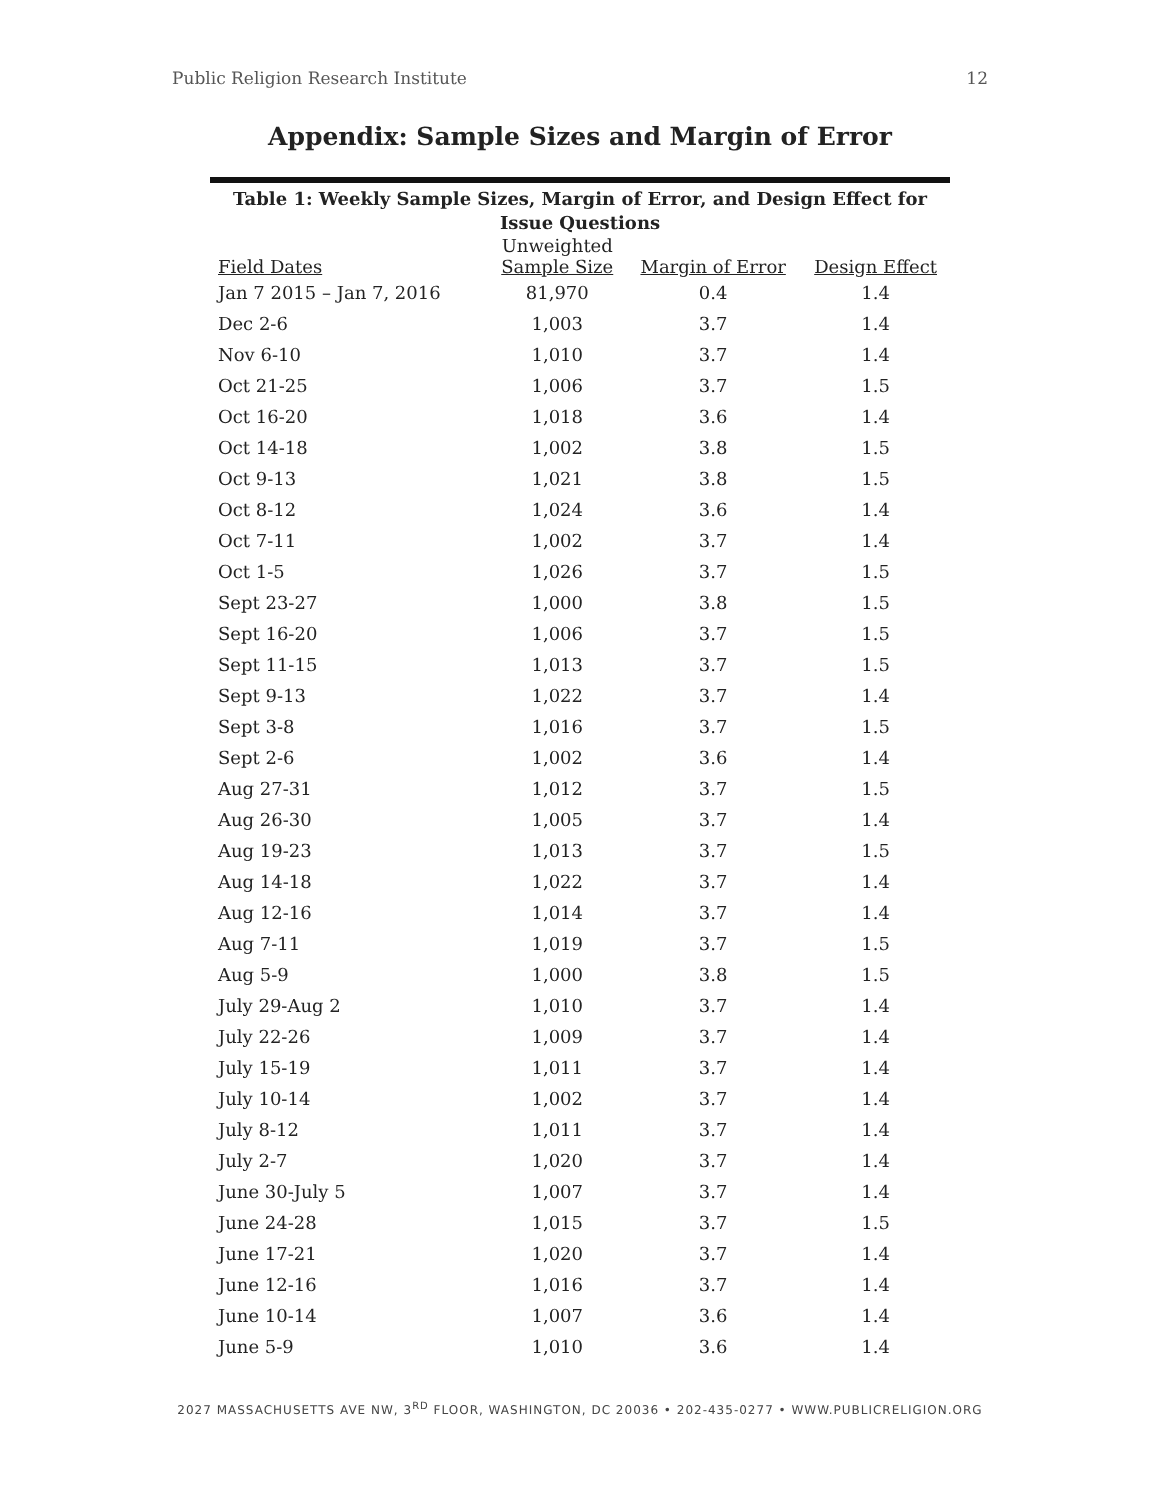Public Religion Research Institute 12
Appendix: Sample Sizes and Margin of Error
Table 1: Weekly Sample Sizes, Margin of Error, and Design Effect for Issue Questions
| Field Dates | Unweighted Sample Size | Margin of Error | Design Effect |
| --- | --- | --- | --- |
| Jan 7 2015 – Jan 7, 2016 | 81,970 | 0.4 | 1.4 |
| Dec 2-6 | 1,003 | 3.7 | 1.4 |
| Nov 6-10 | 1,010 | 3.7 | 1.4 |
| Oct 21-25 | 1,006 | 3.7 | 1.5 |
| Oct 16-20 | 1,018 | 3.6 | 1.4 |
| Oct 14-18 | 1,002 | 3.8 | 1.5 |
| Oct 9-13 | 1,021 | 3.8 | 1.5 |
| Oct 8-12 | 1,024 | 3.6 | 1.4 |
| Oct 7-11 | 1,002 | 3.7 | 1.4 |
| Oct 1-5 | 1,026 | 3.7 | 1.5 |
| Sept 23-27 | 1,000 | 3.8 | 1.5 |
| Sept 16-20 | 1,006 | 3.7 | 1.5 |
| Sept 11-15 | 1,013 | 3.7 | 1.5 |
| Sept 9-13 | 1,022 | 3.7 | 1.4 |
| Sept 3-8 | 1,016 | 3.7 | 1.5 |
| Sept 2-6 | 1,002 | 3.6 | 1.4 |
| Aug 27-31 | 1,012 | 3.7 | 1.5 |
| Aug 26-30 | 1,005 | 3.7 | 1.4 |
| Aug 19-23 | 1,013 | 3.7 | 1.5 |
| Aug 14-18 | 1,022 | 3.7 | 1.4 |
| Aug 12-16 | 1,014 | 3.7 | 1.4 |
| Aug 7-11 | 1,019 | 3.7 | 1.5 |
| Aug 5-9 | 1,000 | 3.8 | 1.5 |
| July 29-Aug 2 | 1,010 | 3.7 | 1.4 |
| July 22-26 | 1,009 | 3.7 | 1.4 |
| July 15-19 | 1,011 | 3.7 | 1.4 |
| July 10-14 | 1,002 | 3.7 | 1.4 |
| July 8-12 | 1,011 | 3.7 | 1.4 |
| July 2-7 | 1,020 | 3.7 | 1.4 |
| June 30-July 5 | 1,007 | 3.7 | 1.4 |
| June 24-28 | 1,015 | 3.7 | 1.5 |
| June 17-21 | 1,020 | 3.7 | 1.4 |
| June 12-16 | 1,016 | 3.7 | 1.4 |
| June 10-14 | 1,007 | 3.6 | 1.4 |
| June 5-9 | 1,010 | 3.6 | 1.4 |
2027 MASSACHUSETTS AVE NW, 3<sup>RD</sup> FLOOR, WASHINGTON, DC 20036 • 202-435-0277 • WWW.PUBLICRELIGION.ORG